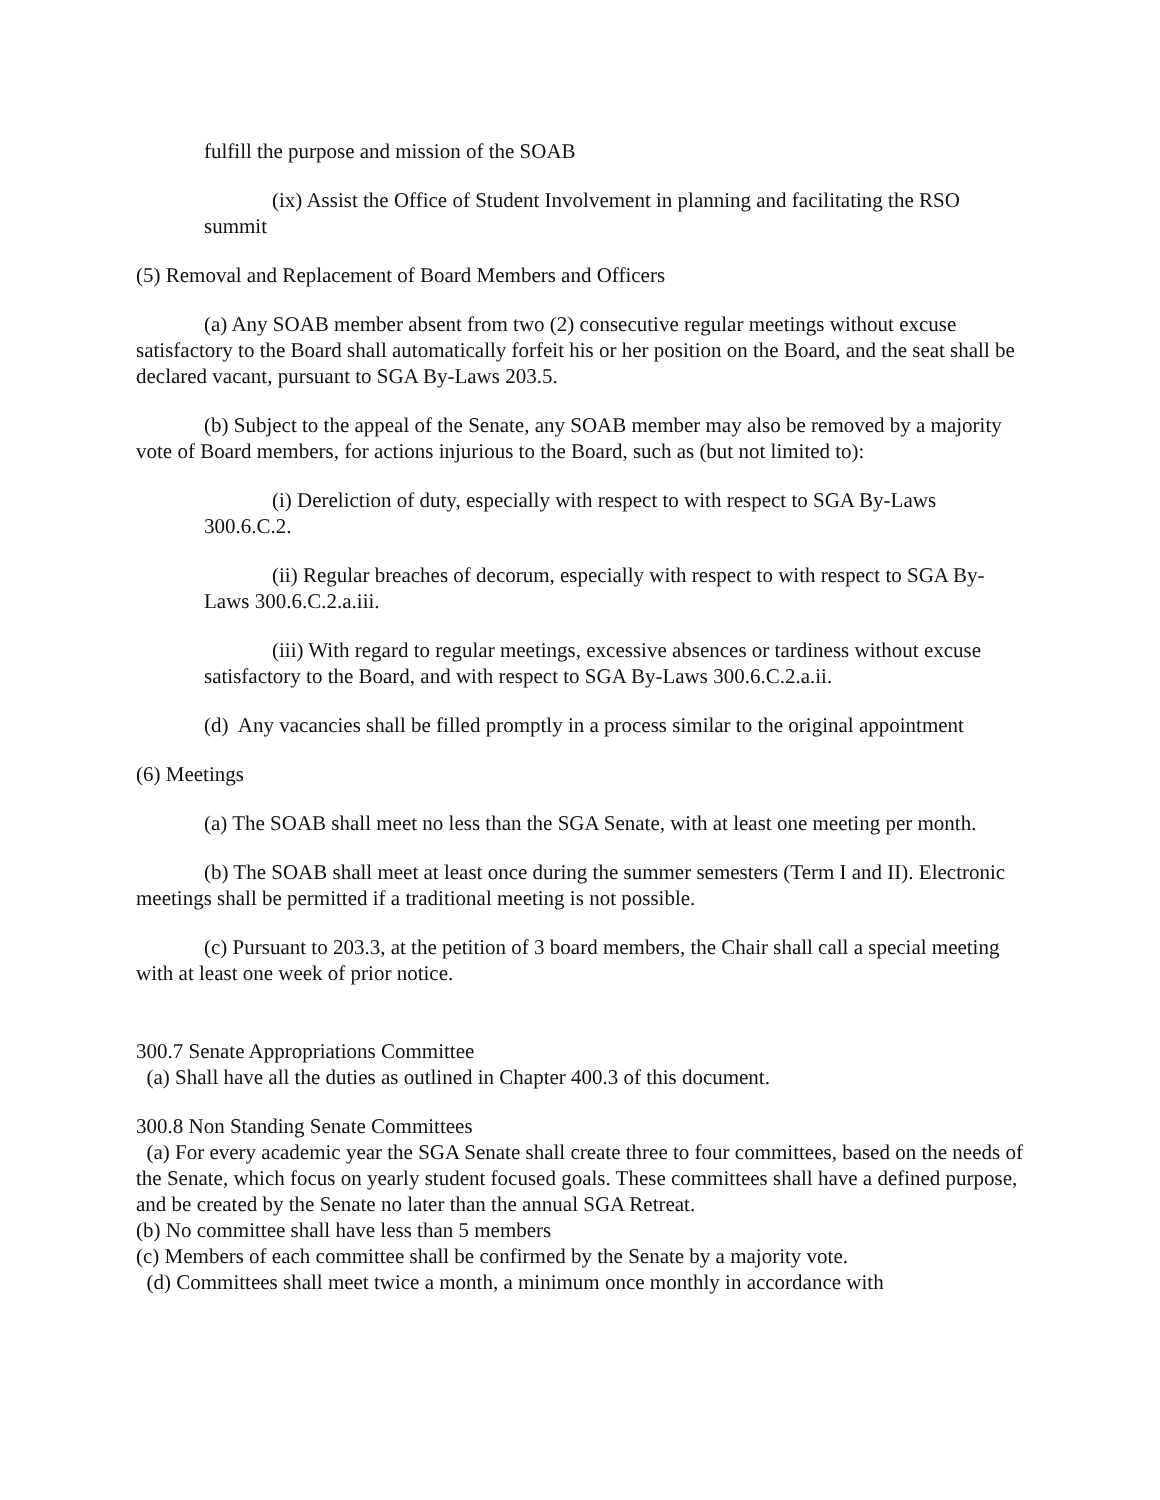fulfill the purpose and mission of the SOAB
(ix) Assist the Office of Student Involvement in planning and facilitating the RSO summit
(5) Removal and Replacement of Board Members and Officers
(a) Any SOAB member absent from two (2) consecutive regular meetings without excuse satisfactory to the Board shall automatically forfeit his or her position on the Board, and the seat shall be declared vacant, pursuant to SGA By-Laws 203.5.
(b) Subject to the appeal of the Senate, any SOAB member may also be removed by a majority vote of Board members, for actions injurious to the Board, such as (but not limited to):
(i) Dereliction of duty, especially with respect to with respect to SGA By-Laws 300.6.C.2.
(ii) Regular breaches of decorum, especially with respect to with respect to SGA By-Laws 300.6.C.2.a.iii.
(iii) With regard to regular meetings, excessive absences or tardiness without excuse satisfactory to the Board, and with respect to SGA By-Laws 300.6.C.2.a.ii.
(d) Any vacancies shall be filled promptly in a process similar to the original appointment
(6) Meetings
(a) The SOAB shall meet no less than the SGA Senate, with at least one meeting per month.
(b) The SOAB shall meet at least once during the summer semesters (Term I and II). Electronic meetings shall be permitted if a traditional meeting is not possible.
(c) Pursuant to 203.3, at the petition of 3 board members, the Chair shall call a special meeting with at least one week of prior notice.
300.7 Senate Appropriations Committee
(a) Shall have all the duties as outlined in Chapter 400.3 of this document.
300.8 Non Standing Senate Committees
(a) For every academic year the SGA Senate shall create three to four committees, based on the needs of the Senate, which focus on yearly student focused goals. These committees shall have a defined purpose, and be created by the Senate no later than the annual SGA Retreat.
(b) No committee shall have less than 5 members
(c) Members of each committee shall be confirmed by the Senate by a majority vote.
(d) Committees shall meet twice a month, a minimum once monthly in accordance with